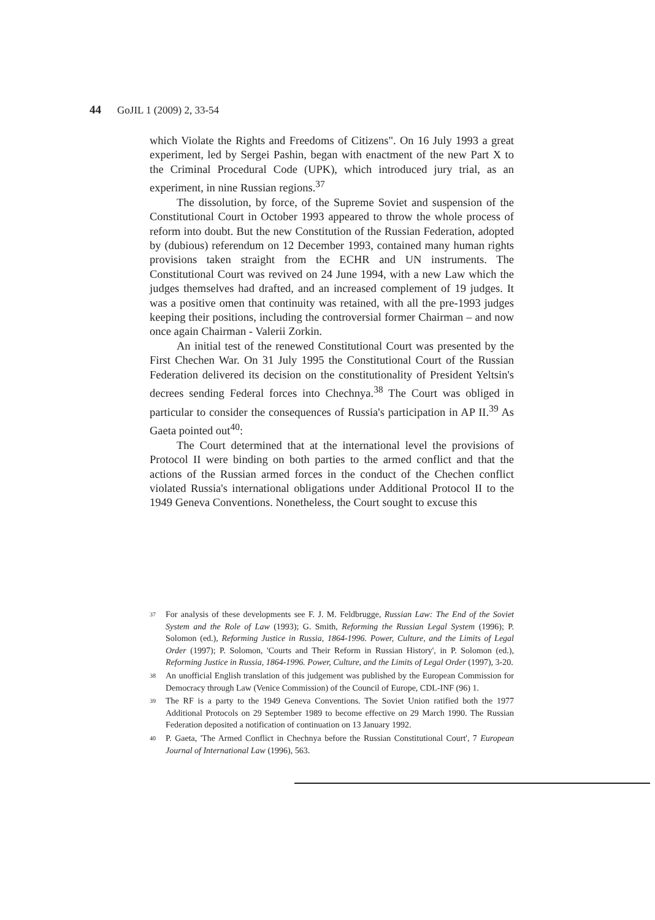44 GoJIL 1 (2009) 2, 33-54
which Violate the Rights and Freedoms of Citizens". On 16 July 1993 a great experiment, led by Sergei Pashin, began with enactment of the new Part X to the Criminal Procedural Code (UPK), which introduced jury trial, as an experiment, in nine Russian regions.<sup>37</sup>
The dissolution, by force, of the Supreme Soviet and suspension of the Constitutional Court in October 1993 appeared to throw the whole process of reform into doubt. But the new Constitution of the Russian Federation, adopted by (dubious) referendum on 12 December 1993, contained many human rights provisions taken straight from the ECHR and UN instruments. The Constitutional Court was revived on 24 June 1994, with a new Law which the judges themselves had drafted, and an increased complement of 19 judges. It was a positive omen that continuity was retained, with all the pre-1993 judges keeping their positions, including the controversial former Chairman – and now once again Chairman - Valerii Zorkin.
An initial test of the renewed Constitutional Court was presented by the First Chechen War. On 31 July 1995 the Constitutional Court of the Russian Federation delivered its decision on the constitutionality of President Yeltsin's decrees sending Federal forces into Chechnya.<sup>38</sup> The Court was obliged in particular to consider the consequences of Russia's participation in AP II.<sup>39</sup> As Gaeta pointed out<sup>40</sup>:
The Court determined that at the international level the provisions of Protocol II were binding on both parties to the armed conflict and that the actions of the Russian armed forces in the conduct of the Chechen conflict violated Russia's international obligations under Additional Protocol II to the 1949 Geneva Conventions. Nonetheless, the Court sought to excuse this
37 For analysis of these developments see F. J. M. Feldbrugge, Russian Law: The End of the Soviet System and the Role of Law (1993); G. Smith, Reforming the Russian Legal System (1996); P. Solomon (ed.), Reforming Justice in Russia, 1864-1996. Power, Culture, and the Limits of Legal Order (1997); P. Solomon, 'Courts and Their Reform in Russian History', in P. Solomon (ed.), Reforming Justice in Russia, 1864-1996. Power, Culture, and the Limits of Legal Order (1997), 3-20.
38 An unofficial English translation of this judgement was published by the European Commission for Democracy through Law (Venice Commission) of the Council of Europe, CDL-INF (96) 1.
39 The RF is a party to the 1949 Geneva Conventions. The Soviet Union ratified both the 1977 Additional Protocols on 29 September 1989 to become effective on 29 March 1990. The Russian Federation deposited a notification of continuation on 13 January 1992.
40 P. Gaeta, 'The Armed Conflict in Chechnya before the Russian Constitutional Court', 7 European Journal of International Law (1996), 563.